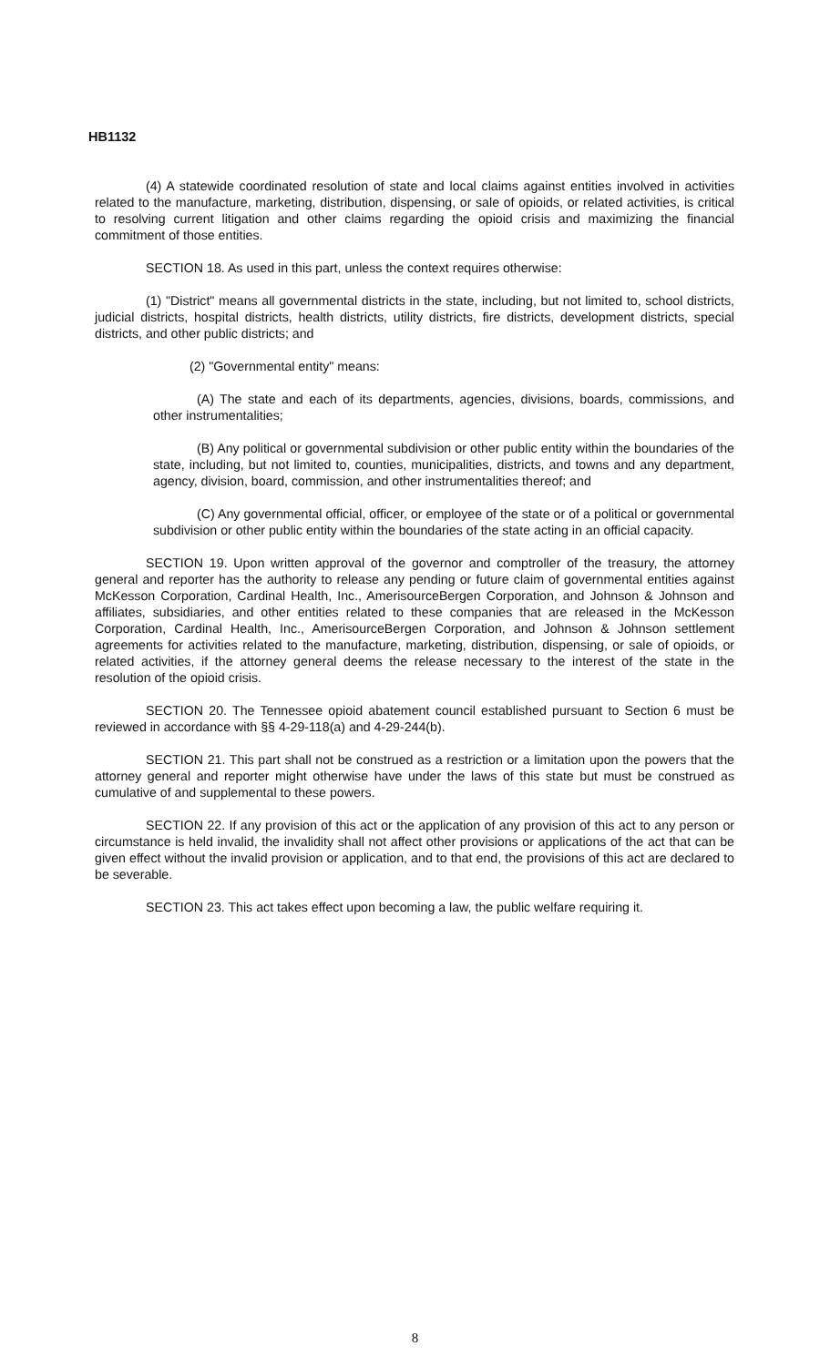HB1132
(4) A statewide coordinated resolution of state and local claims against entities involved in activities related to the manufacture, marketing, distribution, dispensing, or sale of opioids, or related activities, is critical to resolving current litigation and other claims regarding the opioid crisis and maximizing the financial commitment of those entities.
SECTION 18. As used in this part, unless the context requires otherwise:
(1) "District" means all governmental districts in the state, including, but not limited to, school districts, judicial districts, hospital districts, health districts, utility districts, fire districts, development districts, special districts, and other public districts; and
(2) "Governmental entity" means:
(A) The state and each of its departments, agencies, divisions, boards, commissions, and other instrumentalities;
(B) Any political or governmental subdivision or other public entity within the boundaries of the state, including, but not limited to, counties, municipalities, districts, and towns and any department, agency, division, board, commission, and other instrumentalities thereof; and
(C) Any governmental official, officer, or employee of the state or of a political or governmental subdivision or other public entity within the boundaries of the state acting in an official capacity.
SECTION 19. Upon written approval of the governor and comptroller of the treasury, the attorney general and reporter has the authority to release any pending or future claim of governmental entities against McKesson Corporation, Cardinal Health, Inc., AmerisourceBergen Corporation, and Johnson & Johnson and affiliates, subsidiaries, and other entities related to these companies that are released in the McKesson Corporation, Cardinal Health, Inc., AmerisourceBergen Corporation, and Johnson & Johnson settlement agreements for activities related to the manufacture, marketing, distribution, dispensing, or sale of opioids, or related activities, if the attorney general deems the release necessary to the interest of the state in the resolution of the opioid crisis.
SECTION 20. The Tennessee opioid abatement council established pursuant to Section 6 must be reviewed in accordance with §§ 4-29-118(a) and 4-29-244(b).
SECTION 21. This part shall not be construed as a restriction or a limitation upon the powers that the attorney general and reporter might otherwise have under the laws of this state but must be construed as cumulative of and supplemental to these powers.
SECTION 22. If any provision of this act or the application of any provision of this act to any person or circumstance is held invalid, the invalidity shall not affect other provisions or applications of the act that can be given effect without the invalid provision or application, and to that end, the provisions of this act are declared to be severable.
SECTION 23. This act takes effect upon becoming a law, the public welfare requiring it.
8